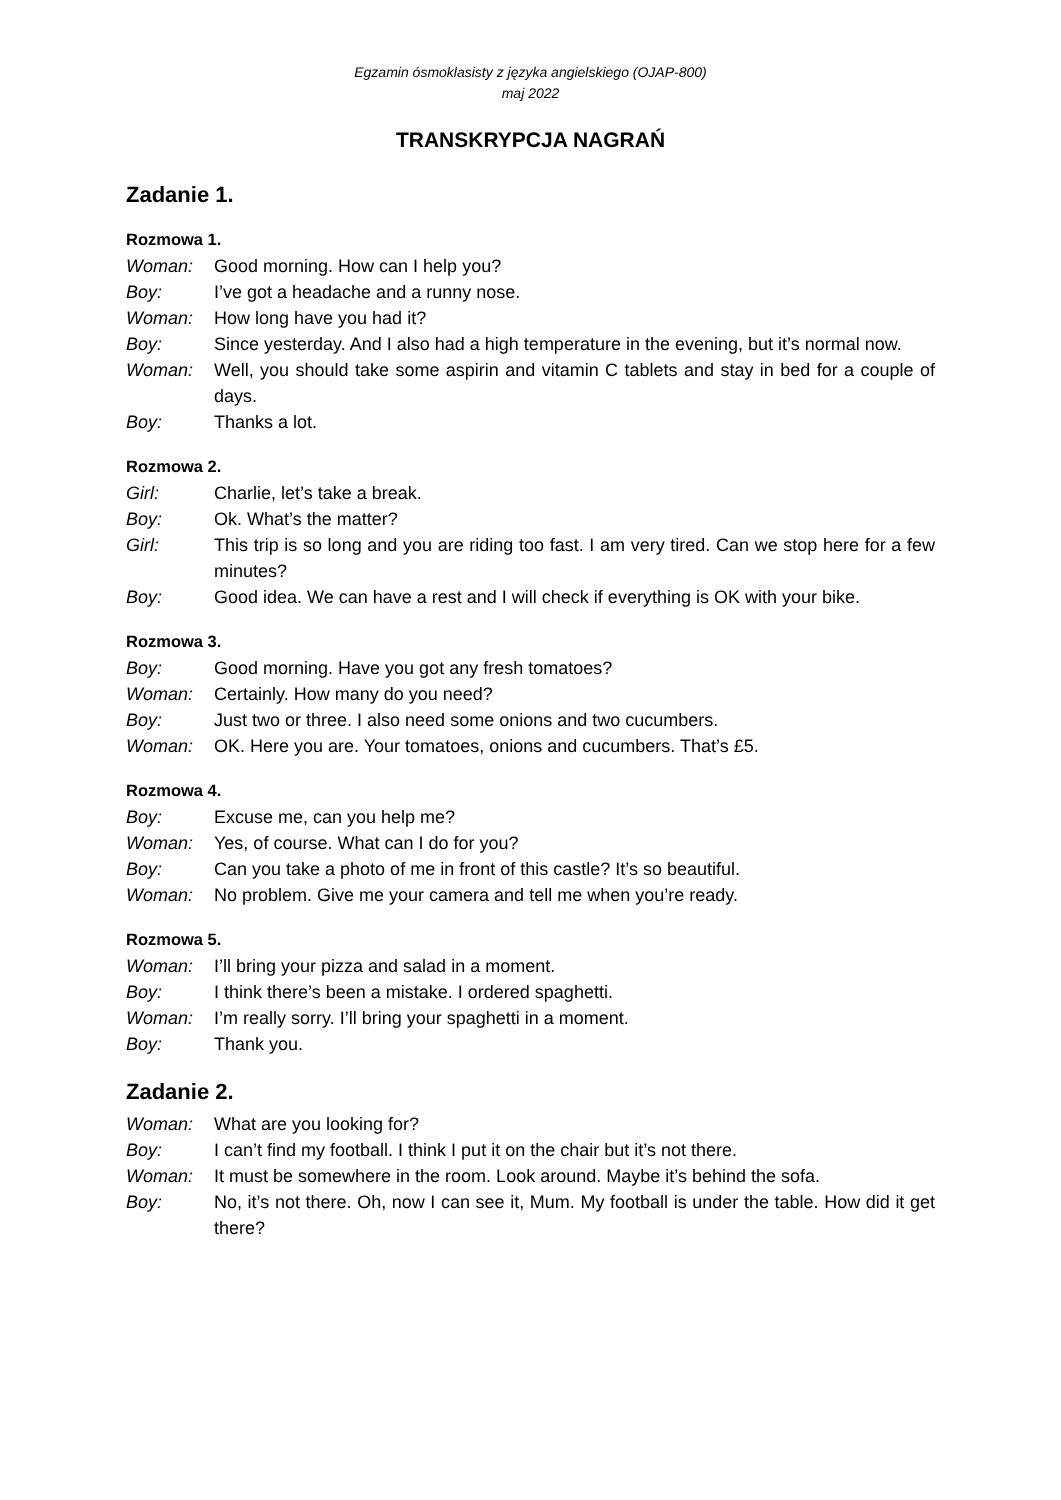Egzamin ósmoklasisty z języka angielskiego (OJAP-800)
maj 2022
TRANSKRYPCJA NAGRAŃ
Zadanie 1.
Rozmowa 1.
Woman: Good morning. How can I help you?
Boy: I’ve got a headache and a runny nose.
Woman: How long have you had it?
Boy: Since yesterday. And I also had a high temperature in the evening, but it’s normal now.
Woman: Well, you should take some aspirin and vitamin C tablets and stay in bed for a couple of days.
Boy: Thanks a lot.
Rozmowa 2.
Girl: Charlie, let’s take a break.
Boy: Ok. What’s the matter?
Girl: This trip is so long and you are riding too fast. I am very tired. Can we stop here for a few minutes?
Boy: Good idea. We can have a rest and I will check if everything is OK with your bike.
Rozmowa 3.
Boy: Good morning. Have you got any fresh tomatoes?
Woman: Certainly. How many do you need?
Boy: Just two or three. I also need some onions and two cucumbers.
Woman: OK. Here you are. Your tomatoes, onions and cucumbers. That’s £5.
Rozmowa 4.
Boy: Excuse me, can you help me?
Woman: Yes, of course. What can I do for you?
Boy: Can you take a photo of me in front of this castle? It’s so beautiful.
Woman: No problem. Give me your camera and tell me when you’re ready.
Rozmowa 5.
Woman: I’ll bring your pizza and salad in a moment.
Boy: I think there’s been a mistake. I ordered spaghetti.
Woman: I’m really sorry. I’ll bring your spaghetti in a moment.
Boy: Thank you.
Zadanie 2.
Woman: What are you looking for?
Boy: I can’t find my football. I think I put it on the chair but it’s not there.
Woman: It must be somewhere in the room. Look around. Maybe it’s behind the sofa.
Boy: No, it’s not there. Oh, now I can see it, Mum. My football is under the table. How did it get there?